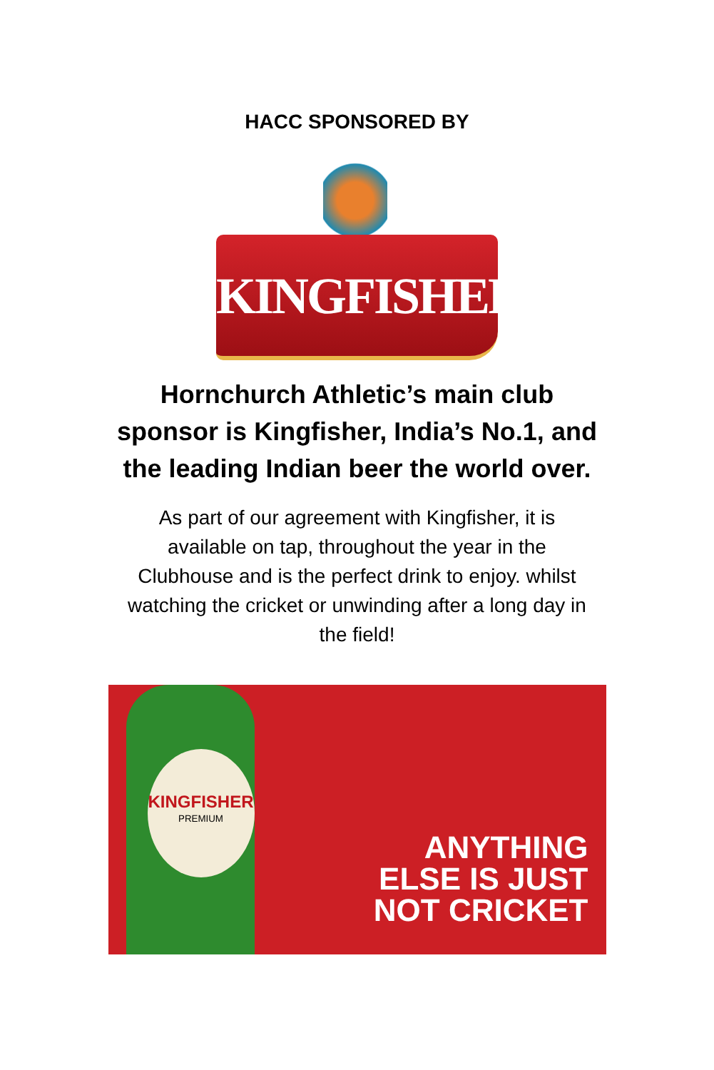HACC SPONSORED BY
KINGFISHER
Hornchurch Athletic’s main club
sponsor is Kingfisher, India’s No.1, and
the leading Indian beer the world over.
As part of our agreement with Kingfisher, it is available on tap, throughout the year in the Clubhouse and is the perfect drink to enjoy. whilst watching the cricket or unwinding after a long day in the field!
KINGFISHER
PREMIUM
ANYTHING
ELSE IS JUST
NOT CRICKET